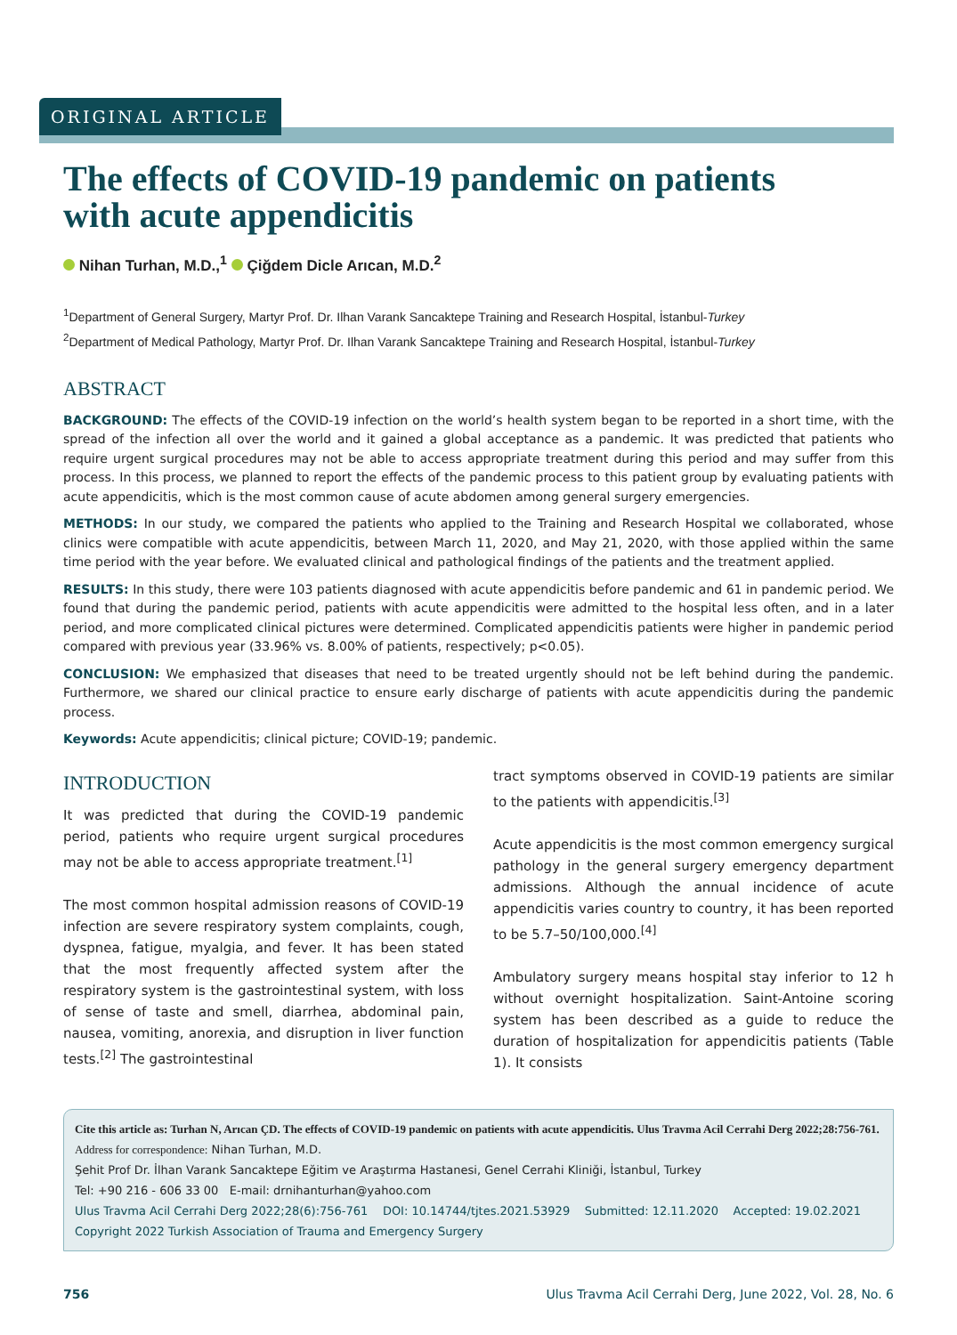ORIGINAL ARTICLE
The effects of COVID-19 pandemic on patients
with acute appendicitis
Nihan Turhan, M.D.,<sup>1</sup> Çiğdem Dicle Arıcan, M.D.<sup>2</sup>
<sup>1</sup> Department of General Surgery, Martyr Prof. Dr. Ilhan Varank Sancaktepe Training and Research Hospital, İstanbul-Turkey
<sup>2</sup> Department of Medical Pathology, Martyr Prof. Dr. Ilhan Varank Sancaktepe Training and Research Hospital, İstanbul-Turkey
ABSTRACT
BACKGROUND: The effects of the COVID-19 infection on the world’s health system began to be reported in a short time, with the spread of the infection all over the world and it gained a global acceptance as a pandemic. It was predicted that patients who require urgent surgical procedures may not be able to access appropriate treatment during this period and may suffer from this process. In this process, we planned to report the effects of the pandemic process to this patient group by evaluating patients with acute appendicitis, which is the most common cause of acute abdomen among general surgery emergencies.
METHODS: In our study, we compared the patients who applied to the Training and Research Hospital we collaborated, whose clinics were compatible with acute appendicitis, between March 11, 2020, and May 21, 2020, with those applied within the same time period with the year before. We evaluated clinical and pathological findings of the patients and the treatment applied.
RESULTS: In this study, there were 103 patients diagnosed with acute appendicitis before pandemic and 61 in pandemic period. We found that during the pandemic period, patients with acute appendicitis were admitted to the hospital less often, and in a later period, and more complicated clinical pictures were determined. Complicated appendicitis patients were higher in pandemic period compared with previous year (33.96% vs. 8.00% of patients, respectively; p<0.05).
CONCLUSION: We emphasized that diseases that need to be treated urgently should not be left behind during the pandemic. Furthermore, we shared our clinical practice to ensure early discharge of patients with acute appendicitis during the pandemic process.
Keywords: Acute appendicitis; clinical picture; COVID-19; pandemic.
INTRODUCTION
It was predicted that during the COVID-19 pandemic period, patients who require urgent surgical procedures may not be able to access appropriate treatment.<sup>[1]</sup>
The most common hospital admission reasons of COVID-19 infection are severe respiratory system complaints, cough, dyspnea, fatigue, myalgia, and fever. It has been stated that the most frequently affected system after the respiratory system is the gastrointestinal system, with loss of sense of taste and smell, diarrhea, abdominal pain, nausea, vomiting, anorexia, and disruption in liver function tests.<sup>[2]</sup> The gastrointestinal
tract symptoms observed in COVID-19 patients are similar to the patients with appendicitis.<sup>[3]</sup>
Acute appendicitis is the most common emergency surgical pathology in the general surgery emergency department admissions. Although the annual incidence of acute appendicitis varies country to country, it has been reported to be 5.7–50/100,000.<sup>[4]</sup>
Ambulatory surgery means hospital stay inferior to 12 h without overnight hospitalization. Saint-Antoine scoring system has been described as a guide to reduce the duration of hospitalization for appendicitis patients (Table 1). It consists
Cite this article as: Turhan N, Arıcan ÇD. The effects of COVID-19 pandemic on patients with acute appendicitis. Ulus Travma Acil Cerrahi Derg 2022;28:756-761.
Address for correspondence: Nihan Turhan, M.D.
Şehit Prof Dr. İlhan Varank Sancaktepe Eğitim ve Araştırma Hastanesi, Genel Cerrahi Kliniği, İstanbul, Turkey
Tel: +90 216 - 606 33 00 E-mail: drnihanturhan@yahoo.com
Ulus Travma Acil Cerrahi Derg 2022;28(6):756-761 DOI: 10.14744/tjtes.2021.53929 Submitted: 12.11.2020 Accepted: 19.02.2021
Copyright 2022 Turkish Association of Trauma and Emergency Surgery
756 Ulus Travma Acil Cerrahi Derg, June 2022, Vol. 28, No. 6